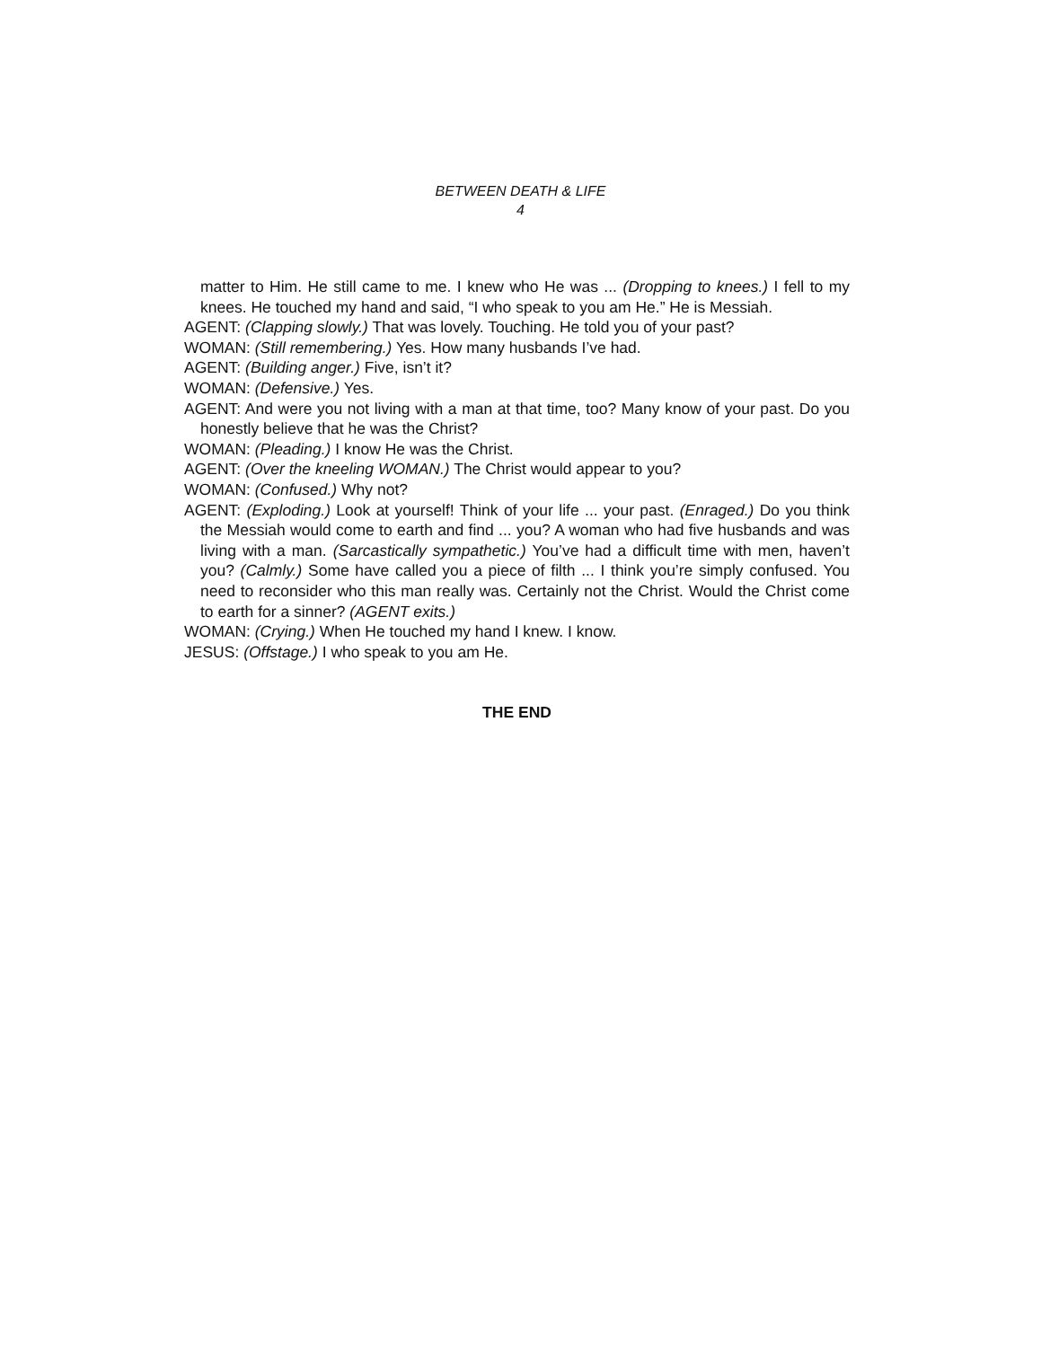BETWEEN DEATH & LIFE
4
matter to Him. He still came to me. I knew who He was ... (Dropping to knees.) I fell to my knees. He touched my hand and said, “I who speak to you am He.” He is Messiah.
AGENT: (Clapping slowly.) That was lovely. Touching. He told you of your past?
WOMAN: (Still remembering.) Yes. How many husbands I’ve had.
AGENT: (Building anger.) Five, isn’t it?
WOMAN: (Defensive.) Yes.
AGENT: And were you not living with a man at that time, too? Many know of your past. Do you honestly believe that he was the Christ?
WOMAN: (Pleading.) I know He was the Christ.
AGENT: (Over the kneeling WOMAN.) The Christ would appear to you?
WOMAN: (Confused.) Why not?
AGENT: (Exploding.) Look at yourself! Think of your life ... your past. (Enraged.) Do you think the Messiah would come to earth and find ... you? A woman who had five husbands and was living with a man. (Sarcastically sympathetic.) You’ve had a difficult time with men, haven’t you? (Calmly.) Some have called you a piece of filth ... I think you’re simply confused. You need to reconsider who this man really was. Certainly not the Christ. Would the Christ come to earth for a sinner? (AGENT exits.)
WOMAN: (Crying.) When He touched my hand I knew. I know.
JESUS: (Offstage.) I who speak to you am He.
THE END